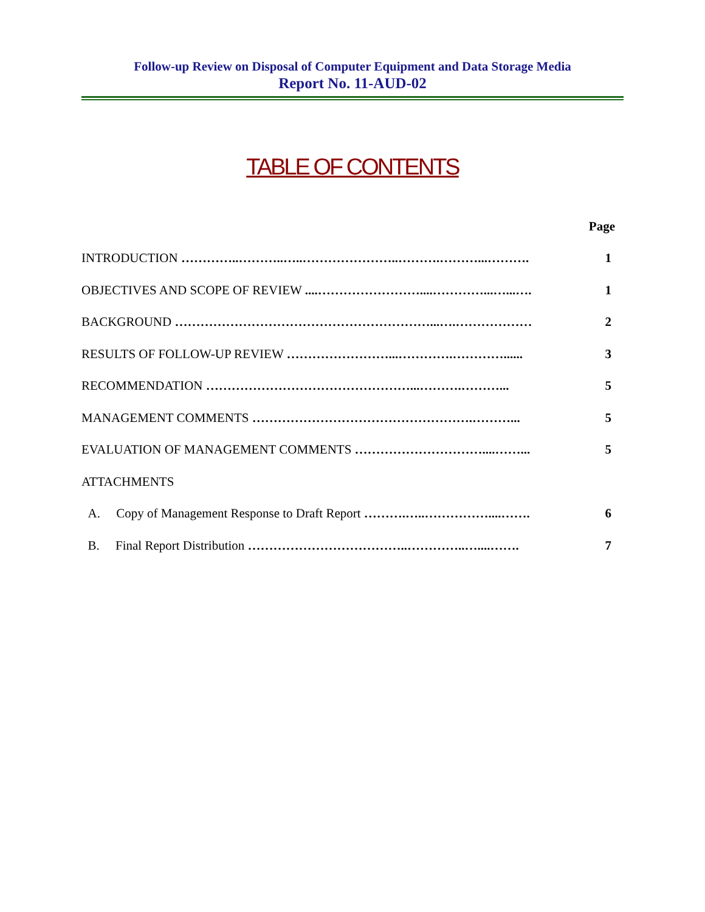Follow-up Review on Disposal of Computer Equipment and Data Storage Media
Report No. 11-AUD-02
TABLE OF CONTENTS
| | Page |
| INTRODUCTION …………..………..…..…………………..……….………...………. | 1 |
| OBJECTIVES AND SCOPE OF REVIEW ....……………………....…………...…...…. | 1 |
| BACKGROUND ……………………………………………………...….……………… | 2 |
| RESULTS OF FOLLOW-UP REVIEW ……………………...………….…………...... | 3 |
| RECOMMENDATION …………………………………………...……….………... | 5 |
| MANAGEMENT COMMENTS …………………………………………….………... | 5 |
| EVALUATION OF MANAGEMENT COMMENTS …………………………....……... | 5 |
| ATTACHMENTS | |
| A. Copy of Management Response to Draft Report ……….…..……………....……. | 6 |
| B. Final Report Distribution ………………………………..…………..…....……. | 7 |